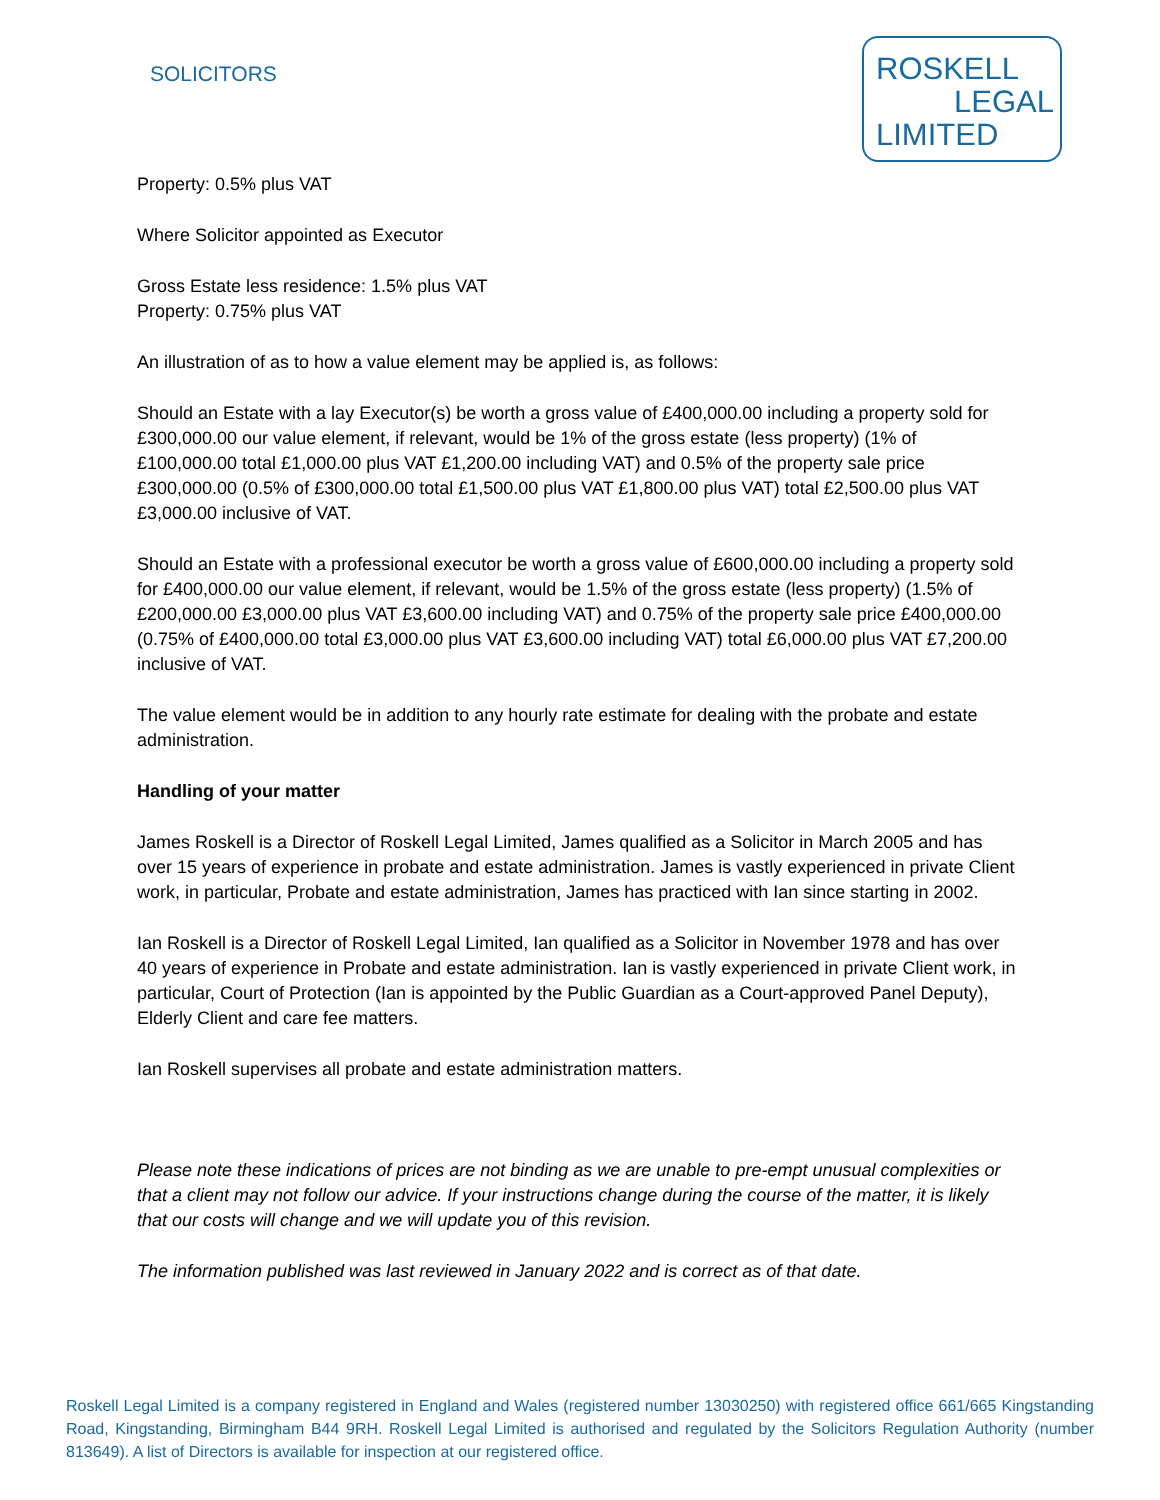SOLICITORS
ROSKELL
LEGAL
LIMITED
Property: 0.5% plus VAT
Where Solicitor appointed as Executor
Gross Estate less residence: 1.5% plus VAT
Property: 0.75% plus VAT
An illustration of as to how a value element may be applied is, as follows:
Should an Estate with a lay Executor(s) be worth a gross value of £400,000.00 including a property sold for £300,000.00 our value element, if relevant, would be 1% of the gross estate (less property) (1% of £100,000.00 total £1,000.00 plus VAT £1,200.00 including VAT) and 0.5% of the property sale price £300,000.00 (0.5% of £300,000.00 total £1,500.00 plus VAT £1,800.00 plus VAT) total £2,500.00 plus VAT £3,000.00 inclusive of VAT.
Should an Estate with a professional executor be worth a gross value of £600,000.00 including a property sold for £400,000.00 our value element, if relevant, would be 1.5% of the gross estate (less property) (1.5% of £200,000.00 £3,000.00 plus VAT £3,600.00 including VAT) and 0.75% of the property sale price £400,000.00 (0.75% of £400,000.00 total £3,000.00 plus VAT £3,600.00 including VAT) total £6,000.00 plus VAT £7,200.00 inclusive of VAT.
The value element would be in addition to any hourly rate estimate for dealing with the probate and estate administration.
Handling of your matter
James Roskell is a Director of Roskell Legal Limited, James qualified as a Solicitor in March 2005 and has over 15 years of experience in probate and estate administration. James is vastly experienced in private Client work, in particular, Probate and estate administration, James has practiced with Ian since starting in 2002.
Ian Roskell is a Director of Roskell Legal Limited, Ian qualified as a Solicitor in November 1978 and has over 40 years of experience in Probate and estate administration. Ian is vastly experienced in private Client work, in particular, Court of Protection (Ian is appointed by the Public Guardian as a Court-approved Panel Deputy), Elderly Client and care fee matters.
Ian Roskell supervises all probate and estate administration matters.
Please note these indications of prices are not binding as we are unable to pre-empt unusual complexities or that a client may not follow our advice. If your instructions change during the course of the matter, it is likely that our costs will change and we will update you of this revision.
The information published was last reviewed in January 2022 and is correct as of that date.
Roskell Legal Limited is a company registered in England and Wales (registered number 13030250) with registered office 661/665 Kingstanding Road, Kingstanding, Birmingham B44 9RH. Roskell Legal Limited is authorised and regulated by the Solicitors Regulation Authority (number 813649). A list of Directors is available for inspection at our registered office.